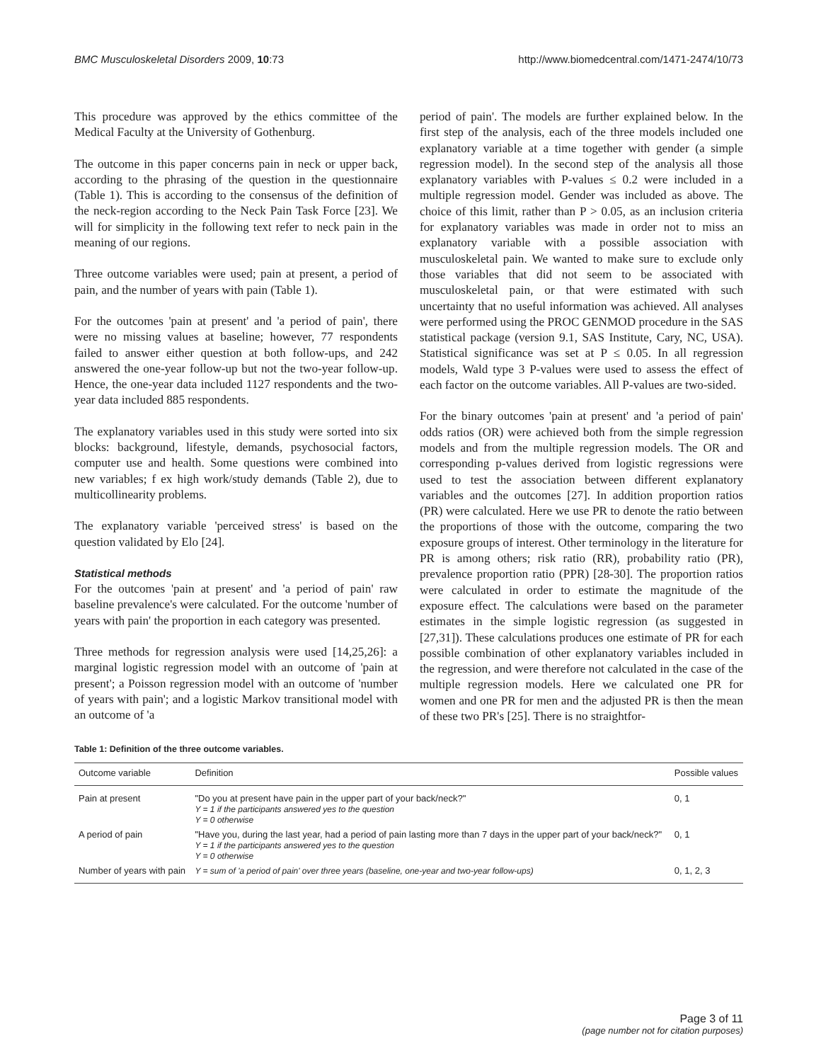BMC Musculoskeletal Disorders 2009, 10:73 http://www.biomedcentral.com/1471-2474/10/73
This procedure was approved by the ethics committee of the Medical Faculty at the University of Gothenburg.
The outcome in this paper concerns pain in neck or upper back, according to the phrasing of the question in the questionnaire (Table 1). This is according to the consensus of the definition of the neck-region according to the Neck Pain Task Force [23]. We will for simplicity in the following text refer to neck pain in the meaning of our regions.
Three outcome variables were used; pain at present, a period of pain, and the number of years with pain (Table 1).
For the outcomes 'pain at present' and 'a period of pain', there were no missing values at baseline; however, 77 respondents failed to answer either question at both follow-ups, and 242 answered the one-year follow-up but not the two-year follow-up. Hence, the one-year data included 1127 respondents and the two-year data included 885 respondents.
The explanatory variables used in this study were sorted into six blocks: background, lifestyle, demands, psychosocial factors, computer use and health. Some questions were combined into new variables; f ex high work/study demands (Table 2), due to multicollinearity problems.
The explanatory variable 'perceived stress' is based on the question validated by Elo [24].
Statistical methods
For the outcomes 'pain at present' and 'a period of pain' raw baseline prevalence's were calculated. For the outcome 'number of years with pain' the proportion in each category was presented.
Three methods for regression analysis were used [14,25,26]: a marginal logistic regression model with an outcome of 'pain at present'; a Poisson regression model with an outcome of 'number of years with pain'; and a logistic Markov transitional model with an outcome of 'a
period of pain'. The models are further explained below. In the first step of the analysis, each of the three models included one explanatory variable at a time together with gender (a simple regression model). In the second step of the analysis all those explanatory variables with P-values ≤ 0.2 were included in a multiple regression model. Gender was included as above. The choice of this limit, rather than P > 0.05, as an inclusion criteria for explanatory variables was made in order not to miss an explanatory variable with a possible association with musculoskeletal pain. We wanted to make sure to exclude only those variables that did not seem to be associated with musculoskeletal pain, or that were estimated with such uncertainty that no useful information was achieved. All analyses were performed using the PROC GENMOD procedure in the SAS statistical package (version 9.1, SAS Institute, Cary, NC, USA). Statistical significance was set at P ≤ 0.05. In all regression models, Wald type 3 P-values were used to assess the effect of each factor on the outcome variables. All P-values are two-sided.
For the binary outcomes 'pain at present' and 'a period of pain' odds ratios (OR) were achieved both from the simple regression models and from the multiple regression models. The OR and corresponding p-values derived from logistic regressions were used to test the association between different explanatory variables and the outcomes [27]. In addition proportion ratios (PR) were calculated. Here we use PR to denote the ratio between the proportions of those with the outcome, comparing the two exposure groups of interest. Other terminology in the literature for PR is among others; risk ratio (RR), probability ratio (PR), prevalence proportion ratio (PPR) [28-30]. The proportion ratios were calculated in order to estimate the magnitude of the exposure effect. The calculations were based on the parameter estimates in the simple logistic regression (as suggested in [27,31]). These calculations produces one estimate of PR for each possible combination of other explanatory variables included in the regression, and were therefore not calculated in the case of the multiple regression models. Here we calculated one PR for women and one PR for men and the adjusted PR is then the mean of these two PR's [25]. There is no straightfor-
Table 1: Definition of the three outcome variables.
| Outcome variable | Definition | Possible values |
| --- | --- | --- |
| Pain at present | "Do you at present have pain in the upper part of your back/neck?" Y = 1 if the participants answered yes to the question Y = 0 otherwise | 0, 1 |
| A period of pain | "Have you, during the last year, had a period of pain lasting more than 7 days in the upper part of your back/neck?" Y = 1 if the participants answered yes to the question Y = 0 otherwise | 0, 1 |
| Number of years with pain | Y = sum of 'a period of pain' over three years (baseline, one-year and two-year follow-ups) | 0, 1, 2, 3 |
Page 3 of 11
(page number not for citation purposes)